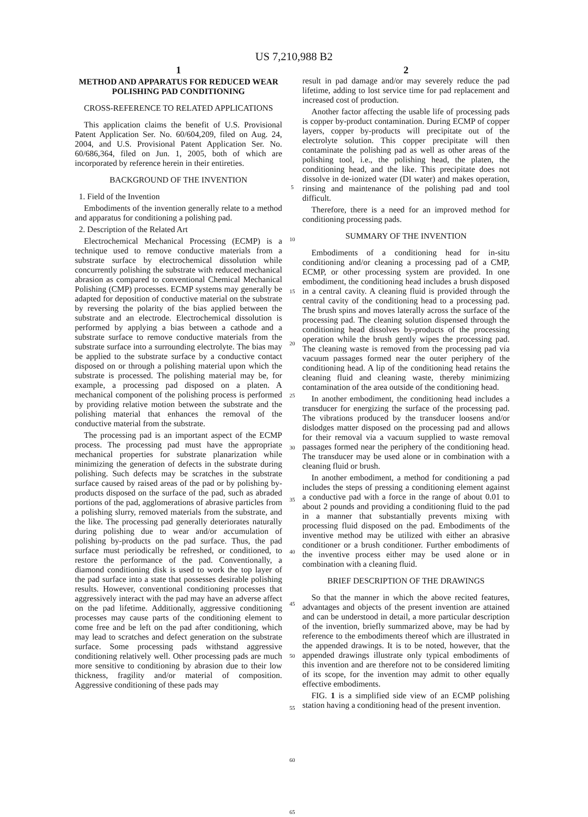US 7,210,988 B2
1
METHOD AND APPARATUS FOR REDUCED WEAR POLISHING PAD CONDITIONING
CROSS-REFERENCE TO RELATED APPLICATIONS
This application claims the benefit of U.S. Provisional Patent Application Ser. No. 60/604,209, filed on Aug. 24, 2004, and U.S. Provisional Patent Application Ser. No. 60/686,364, filed on Jun. 1, 2005, both of which are incorporated by reference herein in their entireties.
BACKGROUND OF THE INVENTION
1. Field of the Invention
Embodiments of the invention generally relate to a method and apparatus for conditioning a polishing pad.
2. Description of the Related Art
Electrochemical Mechanical Processing (ECMP) is a technique used to remove conductive materials from a substrate surface by electrochemical dissolution while concurrently polishing the substrate with reduced mechanical abrasion as compared to conventional Chemical Mechanical Polishing (CMP) processes. ECMP systems may generally be adapted for deposition of conductive material on the substrate by reversing the polarity of the bias applied between the substrate and an electrode. Electrochemical dissolution is performed by applying a bias between a cathode and a substrate surface to remove conductive materials from the substrate surface into a surrounding electrolyte. The bias may be applied to the substrate surface by a conductive contact disposed on or through a polishing material upon which the substrate is processed. The polishing material may be, for example, a processing pad disposed on a platen. A mechanical component of the polishing process is performed by providing relative motion between the substrate and the polishing material that enhances the removal of the conductive material from the substrate.
The processing pad is an important aspect of the ECMP process. The processing pad must have the appropriate mechanical properties for substrate planarization while minimizing the generation of defects in the substrate during polishing. Such defects may be scratches in the substrate surface caused by raised areas of the pad or by polishing by-products disposed on the surface of the pad, such as abraded portions of the pad, agglomerations of abrasive particles from a polishing slurry, removed materials from the substrate, and the like. The processing pad generally deteriorates naturally during polishing due to wear and/or accumulation of polishing by-products on the pad surface. Thus, the pad surface must periodically be refreshed, or conditioned, to restore the performance of the pad. Conventionally, a diamond conditioning disk is used to work the top layer of the pad surface into a state that possesses desirable polishing results. However, conventional conditioning processes that aggressively interact with the pad may have an adverse affect on the pad lifetime. Additionally, aggressive conditioning processes may cause parts of the conditioning element to come free and be left on the pad after conditioning, which may lead to scratches and defect generation on the substrate surface. Some processing pads withstand aggressive conditioning relatively well. Other processing pads are much more sensitive to conditioning by abrasion due to their low thickness, fragility and/or material of composition. Aggressive conditioning of these pads may
5
10
15
20
25
30
35
40
45
50
55
60
65
2
result in pad damage and/or may severely reduce the pad lifetime, adding to lost service time for pad replacement and increased cost of production.
Another factor affecting the usable life of processing pads is copper by-product contamination. During ECMP of copper layers, copper by-products will precipitate out of the electrolyte solution. This copper precipitate will then contaminate the polishing pad as well as other areas of the polishing tool, i.e., the polishing head, the platen, the conditioning head, and the like. This precipitate does not dissolve in de-ionized water (DI water) and makes operation, rinsing and maintenance of the polishing pad and tool difficult.
Therefore, there is a need for an improved method for conditioning processing pads.
SUMMARY OF THE INVENTION
Embodiments of a conditioning head for in-situ conditioning and/or cleaning a processing pad of a CMP, ECMP, or other processing system are provided. In one embodiment, the conditioning head includes a brush disposed in a central cavity. A cleaning fluid is provided through the central cavity of the conditioning head to a processing pad. The brush spins and moves laterally across the surface of the processing pad. The cleaning solution dispensed through the conditioning head dissolves by-products of the processing operation while the brush gently wipes the processing pad. The cleaning waste is removed from the processing pad via vacuum passages formed near the outer periphery of the conditioning head. A lip of the conditioning head retains the cleaning fluid and cleaning waste, thereby minimizing contamination of the area outside of the conditioning head.
In another embodiment, the conditioning head includes a transducer for energizing the surface of the processing pad. The vibrations produced by the transducer loosens and/or dislodges matter disposed on the processing pad and allows for their removal via a vacuum supplied to waste removal passages formed near the periphery of the conditioning head. The transducer may be used alone or in combination with a cleaning fluid or brush.
In another embodiment, a method for conditioning a pad includes the steps of pressing a conditioning element against a conductive pad with a force in the range of about 0.01 to about 2 pounds and providing a conditioning fluid to the pad in a manner that substantially prevents mixing with processing fluid disposed on the pad. Embodiments of the inventive method may be utilized with either an abrasive conditioner or a brush conditioner. Further embodiments of the inventive process either may be used alone or in combination with a cleaning fluid.
BRIEF DESCRIPTION OF THE DRAWINGS
So that the manner in which the above recited features, advantages and objects of the present invention are attained and can be understood in detail, a more particular description of the invention, briefly summarized above, may be had by reference to the embodiments thereof which are illustrated in the appended drawings. It is to be noted, however, that the appended drawings illustrate only typical embodiments of this invention and are therefore not to be considered limiting of its scope, for the invention may admit to other equally effective embodiments.
FIG. 1 is a simplified side view of an ECMP polishing station having a conditioning head of the present invention.